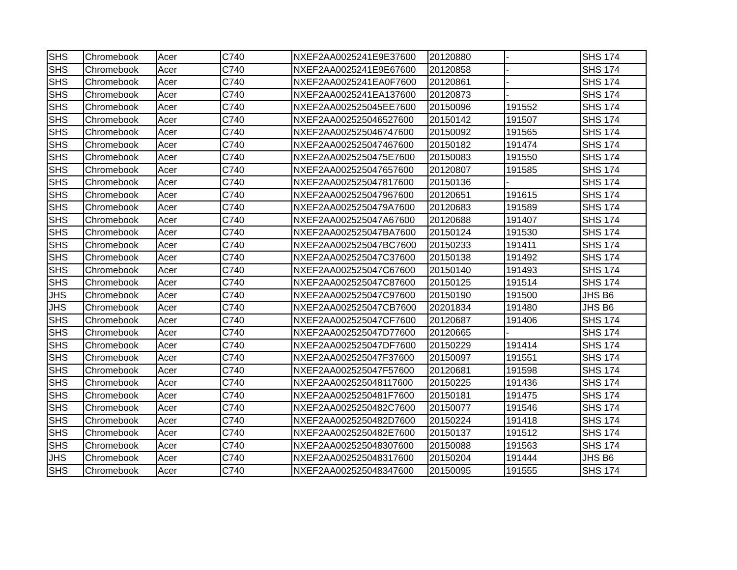| SHS | Chromebook | Acer | C740 | NXEF2AA0025241E9E37600 | 20120880 | - | SHS 174 |
| SHS | Chromebook | Acer | C740 | NXEF2AA0025241E9E67600 | 20120858 | - | SHS 174 |
| SHS | Chromebook | Acer | C740 | NXEF2AA0025241EA0F7600 | 20120861 | - | SHS 174 |
| SHS | Chromebook | Acer | C740 | NXEF2AA0025241EA137600 | 20120873 | - | SHS 174 |
| SHS | Chromebook | Acer | C740 | NXEF2AA002525045EE7600 | 20150096 | 191552 | SHS 174 |
| SHS | Chromebook | Acer | C740 | NXEF2AA002525046527600 | 20150142 | 191507 | SHS 174 |
| SHS | Chromebook | Acer | C740 | NXEF2AA002525046747600 | 20150092 | 191565 | SHS 174 |
| SHS | Chromebook | Acer | C740 | NXEF2AA002525047467600 | 20150182 | 191474 | SHS 174 |
| SHS | Chromebook | Acer | C740 | NXEF2AA0025250475E7600 | 20150083 | 191550 | SHS 174 |
| SHS | Chromebook | Acer | C740 | NXEF2AA002525047657600 | 20120807 | 191585 | SHS 174 |
| SHS | Chromebook | Acer | C740 | NXEF2AA002525047817600 | 20150136 | - | SHS 174 |
| SHS | Chromebook | Acer | C740 | NXEF2AA002525047967600 | 20120651 | 191615 | SHS 174 |
| SHS | Chromebook | Acer | C740 | NXEF2AA0025250479A7600 | 20120683 | 191589 | SHS 174 |
| SHS | Chromebook | Acer | C740 | NXEF2AA002525047A67600 | 20120688 | 191407 | SHS 174 |
| SHS | Chromebook | Acer | C740 | NXEF2AA002525047BA7600 | 20150124 | 191530 | SHS 174 |
| SHS | Chromebook | Acer | C740 | NXEF2AA002525047BC7600 | 20150233 | 191411 | SHS 174 |
| SHS | Chromebook | Acer | C740 | NXEF2AA002525047C37600 | 20150138 | 191492 | SHS 174 |
| SHS | Chromebook | Acer | C740 | NXEF2AA002525047C67600 | 20150140 | 191493 | SHS 174 |
| SHS | Chromebook | Acer | C740 | NXEF2AA002525047C87600 | 20150125 | 191514 | SHS 174 |
| JHS | Chromebook | Acer | C740 | NXEF2AA002525047C97600 | 20150190 | 191500 | JHS B6 |
| JHS | Chromebook | Acer | C740 | NXEF2AA002525047CB7600 | 20201834 | 191480 | JHS B6 |
| SHS | Chromebook | Acer | C740 | NXEF2AA002525047CF7600 | 20120687 | 191406 | SHS 174 |
| SHS | Chromebook | Acer | C740 | NXEF2AA002525047D77600 | 20120665 | - | SHS 174 |
| SHS | Chromebook | Acer | C740 | NXEF2AA002525047DF7600 | 20150229 | 191414 | SHS 174 |
| SHS | Chromebook | Acer | C740 | NXEF2AA002525047F37600 | 20150097 | 191551 | SHS 174 |
| SHS | Chromebook | Acer | C740 | NXEF2AA002525047F57600 | 20120681 | 191598 | SHS 174 |
| SHS | Chromebook | Acer | C740 | NXEF2AA002525048117600 | 20150225 | 191436 | SHS 174 |
| SHS | Chromebook | Acer | C740 | NXEF2AA0025250481F7600 | 20150181 | 191475 | SHS 174 |
| SHS | Chromebook | Acer | C740 | NXEF2AA0025250482C7600 | 20150077 | 191546 | SHS 174 |
| SHS | Chromebook | Acer | C740 | NXEF2AA0025250482D7600 | 20150224 | 191418 | SHS 174 |
| SHS | Chromebook | Acer | C740 | NXEF2AA0025250482E7600 | 20150137 | 191512 | SHS 174 |
| SHS | Chromebook | Acer | C740 | NXEF2AA002525048307600 | 20150088 | 191563 | SHS 174 |
| JHS | Chromebook | Acer | C740 | NXEF2AA002525048317600 | 20150204 | 191444 | JHS B6 |
| SHS | Chromebook | Acer | C740 | NXEF2AA002525048347600 | 20150095 | 191555 | SHS 174 |